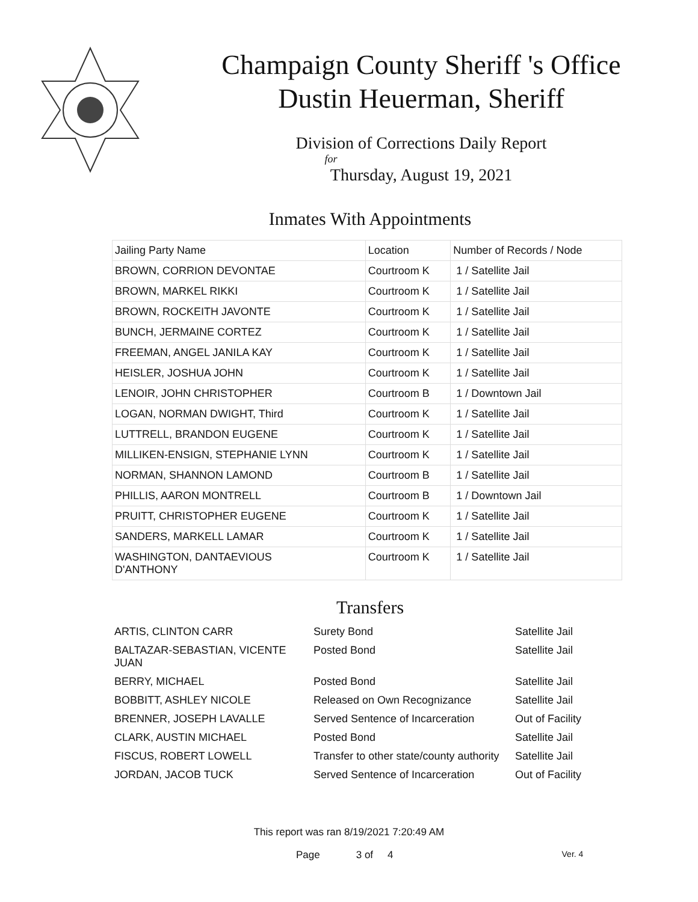Champaign County Sheriff 's Office
Dustin Heuerman, Sheriff
Division of Corrections Daily Report
for
Thursday, August 19, 2021
Inmates With Appointments
| Jailing Party Name | Location | Number of Records / Node |
| --- | --- | --- |
| BROWN, CORRION DEVONTAE | Courtroom K | 1 / Satellite Jail |
| BROWN, MARKEL RIKKI | Courtroom K | 1 / Satellite Jail |
| BROWN, ROCKEITH JAVONTE | Courtroom K | 1 / Satellite Jail |
| BUNCH, JERMAINE CORTEZ | Courtroom K | 1 / Satellite Jail |
| FREEMAN, ANGEL JANILA KAY | Courtroom K | 1 / Satellite Jail |
| HEISLER, JOSHUA JOHN | Courtroom K | 1 / Satellite Jail |
| LENOIR, JOHN CHRISTOPHER | Courtroom B | 1 / Downtown Jail |
| LOGAN, NORMAN DWIGHT, Third | Courtroom K | 1 / Satellite Jail |
| LUTTRELL, BRANDON EUGENE | Courtroom K | 1 / Satellite Jail |
| MILLIKEN-ENSIGN, STEPHANIE LYNN | Courtroom K | 1 / Satellite Jail |
| NORMAN, SHANNON LAMOND | Courtroom B | 1 / Satellite Jail |
| PHILLIS, AARON MONTRELL | Courtroom B | 1 / Downtown Jail |
| PRUITT, CHRISTOPHER EUGENE | Courtroom K | 1 / Satellite Jail |
| SANDERS, MARKELL LAMAR | Courtroom K | 1 / Satellite Jail |
| WASHINGTON, DANTAEVIOUS D'ANTHONY | Courtroom K | 1 / Satellite Jail |
Transfers
| ARTIS, CLINTON CARR | Surety Bond | Satellite Jail |
| BALTAZAR-SEBASTIAN, VICENTE JUAN | Posted Bond | Satellite Jail |
| BERRY, MICHAEL | Posted Bond | Satellite Jail |
| BOBBITT, ASHLEY NICOLE | Released on Own Recognizance | Satellite Jail |
| BRENNER, JOSEPH LAVALLE | Served Sentence of Incarceration | Out of Facility |
| CLARK, AUSTIN MICHAEL | Posted Bond | Satellite Jail |
| FISCUS, ROBERT LOWELL | Transfer to other state/county authority | Satellite Jail |
| JORDAN, JACOB TUCK | Served Sentence of Incarceration | Out of Facility |
This report was ran 8/19/2021 7:20:49 AM
Page 3 of 4 Ver. 4